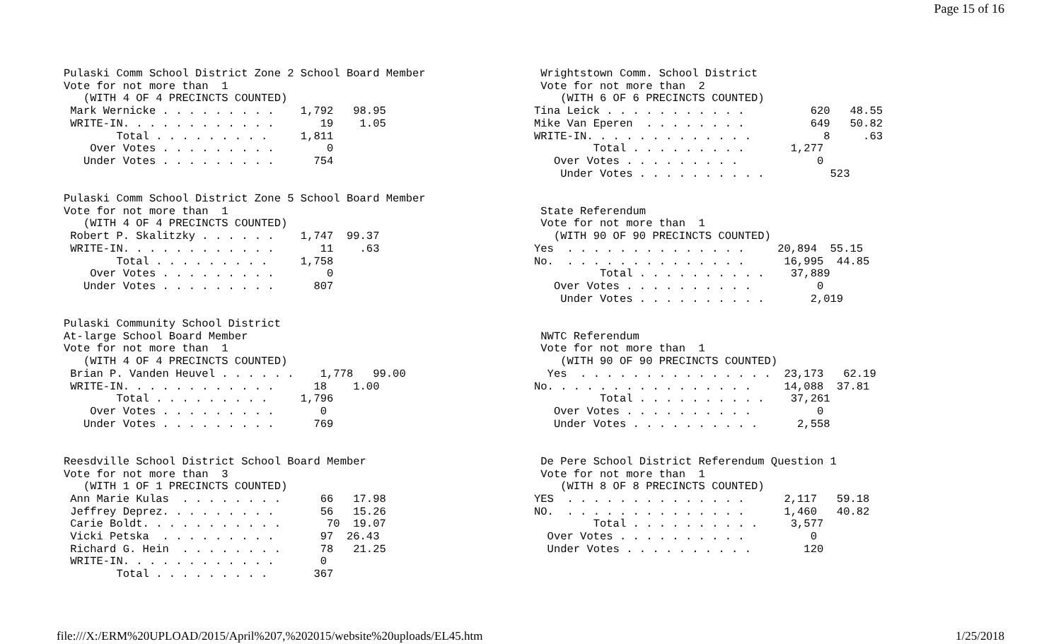Page 15 of 16
Pulaski Comm School District Zone 2 School Board Member Vote for not more than 1 (WITH 4 OF 4 PRECINCTS COUNTED) Mark Wernicke . . . . . . . . . 1,792 98.95 WRITE-IN. . . . . . . . . . . . 19 1.05 Total . . . . . . . . . 1,811 Over Votes . . . . . . . . . 0 Under Votes . . . . . . . . . 754 Pulaski Comm School District Zone 5 School Board Member Vote for not more than 1 (WITH 4 OF 4 PRECINCTS COUNTED) Robert P. Skalitzky . . . . . . 1,747 99.37 WRITE-IN. . . . . . . . . . . . 11 .63 Total . . . . . . . . . 1,758 Over Votes . . . . . . . . . 0 Under Votes . . . . . . . . . 807 Pulaski Community School District At-large School Board Member Vote for not more than 1 (WITH 4 OF 4 PRECINCTS COUNTED) Brian P. Vanden Heuvel . . . . . . 1,778 99.00 WRITE-IN. . . . . . . . . . . . 18 1.00 Total . . . . . . . . . 1,796 Over Votes . . . . . . . . . 0 Under Votes . . . . . . . . . 769 Reesdville School District School Board Member Vote for not more than 3 (WITH 1 OF 1 PRECINCTS COUNTED) Ann Marie Kulas . . . . . . . . 66 17.98 Jeffrey Deprez. . . . . . . . . 56 15.26 Carie Boldt. . . . . . . . . . . 70 19.07 Vicki Petska . . . . . . . . . 97 26.43 Richard G. Hein . . . . . . . . 78 21.25 WRITE-IN. . . . . . . . . . . . 0 Total . . . . . . . . . 367
Wrightstown Comm. School District Vote for not more than 2 (WITH 6 OF 6 PRECINCTS COUNTED) Tina Leick . . . . . . . . . . . 620 48.55 Mike Van Eperen . . . . . . . . 649 50.82 WRITE-IN. . . . . . . . . . . . . 8 .63 Total . . . . . . . . . 1,277 Over Votes . . . . . . . . . 0 Under Votes . . . . . . . . . . 523 State Referendum Vote for not more than 1 (WITH 90 OF 90 PRECINCTS COUNTED) Yes . . . . . . . . . . . . . . 20,894 55.15 No. . . . . . . . . . . . . . . 16,995 44.85 Total . . . . . . . . . . 37,889 Over Votes . . . . . . . . . . 0 Under Votes . . . . . . . . . . 2,019 NWTC Referendum Vote for not more than 1 (WITH 90 OF 90 PRECINCTS COUNTED) Yes . . . . . . . . . . . . . . . 23,173 62.19 No. . . . . . . . . . . . . . . . 14,088 37.81 Total . . . . . . . . . . 37,261 Over Votes . . . . . . . . . . 0 Under Votes . . . . . . . . . . 2,558 De Pere School District Referendum Question 1 Vote for not more than 1 (WITH 8 OF 8 PRECINCTS COUNTED) YES . . . . . . . . . . . . . . 2,117 59.18 NO. . . . . . . . . . . . . . . 1,460 40.82 Total . . . . . . . . . . 3,577 Over Votes . . . . . . . . . . 0 Under Votes . . . . . . . . . . 120
file:///X:/ERM%20UPLOAD/2015/April%207,%202015/website%20uploads/EL45.htm 1/25/2018